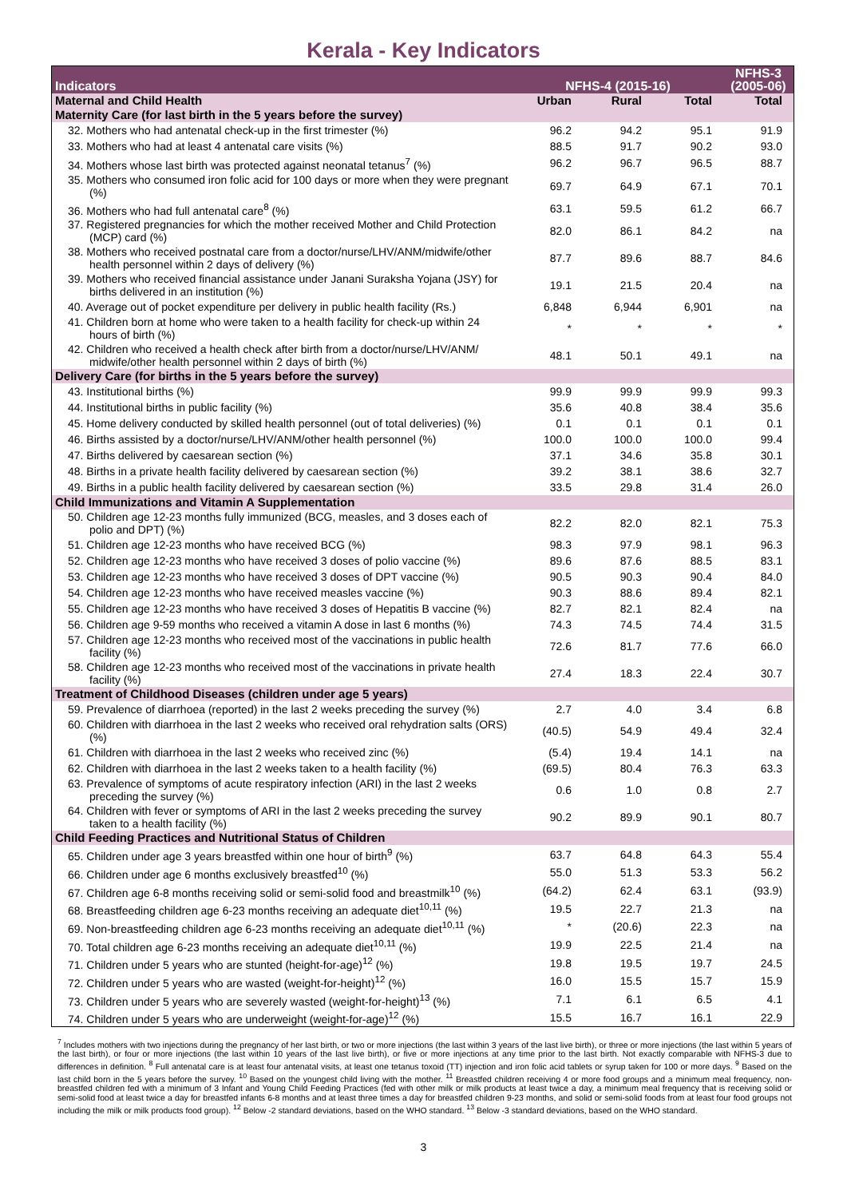Kerala - Key Indicators
| Indicators | NFHS-4 (2015-16) | | | NFHS-3 (2005-06) |
| --- | --- | --- | --- | --- |
| Maternal and Child Health | Urban | Rural | Total | Total |
| Maternity Care (for last birth in the 5 years before the survey) | | | | |
| 32. Mothers who had antenatal check-up in the first trimester (%) | 96.2 | 94.2 | 95.1 | 91.9 |
| 33. Mothers who had at least 4 antenatal care visits (%) | 88.5 | 91.7 | 90.2 | 93.0 |
| 34. Mothers whose last birth was protected against neonatal tetanus<sup>7</sup> (%) | 96.2 | 96.7 | 96.5 | 88.7 |
| 35. Mothers who consumed iron folic acid for 100 days or more when they were pregnant (%) | 69.7 | 64.9 | 67.1 | 70.1 |
| 36. Mothers who had full antenatal care<sup>8</sup> (%) | 63.1 | 59.5 | 61.2 | 66.7 |
| 37. Registered pregnancies for which the mother received Mother and Child Protection (MCP) card (%) | 82.0 | 86.1 | 84.2 | na |
| 38. Mothers who received postnatal care from a doctor/nurse/LHV/ANM/midwife/other health personnel within 2 days of delivery (%) | 87.7 | 89.6 | 88.7 | 84.6 |
| 39. Mothers who received financial assistance under Janani Suraksha Yojana (JSY) for births delivered in an institution (%) | 19.1 | 21.5 | 20.4 | na |
| 40. Average out of pocket expenditure per delivery in public health facility (Rs.) | 6,848 | 6,944 | 6,901 | na |
| 41. Children born at home who were taken to a health facility for check-up within 24 hours of birth (%) | * | * | * | * |
| 42. Children who received a health check after birth from a doctor/nurse/LHV/ANM/ midwife/other health personnel within 2 days of birth (%) | 48.1 | 50.1 | 49.1 | na |
| Delivery Care (for births in the 5 years before the survey) | | | | |
| 43. Institutional births (%) | 99.9 | 99.9 | 99.9 | 99.3 |
| 44. Institutional births in public facility (%) | 35.6 | 40.8 | 38.4 | 35.6 |
| 45. Home delivery conducted by skilled health personnel (out of total deliveries) (%) | 0.1 | 0.1 | 0.1 | 0.1 |
| 46. Births assisted by a doctor/nurse/LHV/ANM/other health personnel (%) | 100.0 | 100.0 | 100.0 | 99.4 |
| 47. Births delivered by caesarean section (%) | 37.1 | 34.6 | 35.8 | 30.1 |
| 48. Births in a private health facility delivered by caesarean section (%) | 39.2 | 38.1 | 38.6 | 32.7 |
| 49. Births in a public health facility delivered by caesarean section (%) | 33.5 | 29.8 | 31.4 | 26.0 |
| Child Immunizations and Vitamin A Supplementation | | | | |
| 50. Children age 12-23 months fully immunized (BCG, measles, and 3 doses each of polio and DPT) (%) | 82.2 | 82.0 | 82.1 | 75.3 |
| 51. Children age 12-23 months who have received BCG (%) | 98.3 | 97.9 | 98.1 | 96.3 |
| 52. Children age 12-23 months who have received 3 doses of polio vaccine (%) | 89.6 | 87.6 | 88.5 | 83.1 |
| 53. Children age 12-23 months who have received 3 doses of DPT vaccine (%) | 90.5 | 90.3 | 90.4 | 84.0 |
| 54. Children age 12-23 months who have received measles vaccine (%) | 90.3 | 88.6 | 89.4 | 82.1 |
| 55. Children age 12-23 months who have received 3 doses of Hepatitis B vaccine (%) | 82.7 | 82.1 | 82.4 | na |
| 56. Children age 9-59 months who received a vitamin A dose in last 6 months (%) | 74.3 | 74.5 | 74.4 | 31.5 |
| 57. Children age 12-23 months who received most of the vaccinations in public health facility (%) | 72.6 | 81.7 | 77.6 | 66.0 |
| 58. Children age 12-23 months who received most of the vaccinations in private health facility (%) | 27.4 | 18.3 | 22.4 | 30.7 |
| Treatment of Childhood Diseases (children under age 5 years) | | | | |
| 59. Prevalence of diarrhoea (reported) in the last 2 weeks preceding the survey (%) | 2.7 | 4.0 | 3.4 | 6.8 |
| 60. Children with diarrhoea in the last 2 weeks who received oral rehydration salts (ORS) (%) | (40.5) | 54.9 | 49.4 | 32.4 |
| 61. Children with diarrhoea in the last 2 weeks who received zinc (%) | (5.4) | 19.4 | 14.1 | na |
| 62. Children with diarrhoea in the last 2 weeks taken to a health facility (%) | (69.5) | 80.4 | 76.3 | 63.3 |
| 63. Prevalence of symptoms of acute respiratory infection (ARI) in the last 2 weeks preceding the survey (%) | 0.6 | 1.0 | 0.8 | 2.7 |
| 64. Children with fever or symptoms of ARI in the last 2 weeks preceding the survey taken to a health facility (%) | 90.2 | 89.9 | 90.1 | 80.7 |
| Child Feeding Practices and Nutritional Status of Children | | | | |
| 65. Children under age 3 years breastfed within one hour of birth<sup>9</sup> (%) | 63.7 | 64.8 | 64.3 | 55.4 |
| 66. Children under age 6 months exclusively breastfed<sup>10</sup> (%) | 55.0 | 51.3 | 53.3 | 56.2 |
| 67. Children age 6-8 months receiving solid or semi-solid food and breastmilk<sup>10</sup> (%) | (64.2) | 62.4 | 63.1 | (93.9) |
| 68. Breastfeeding children age 6-23 months receiving an adequate diet<sup>10,11</sup> (%) | 19.5 | 22.7 | 21.3 | na |
| 69. Non-breastfeeding children age 6-23 months receiving an adequate diet<sup>10,11</sup> (%) | * | (20.6) | 22.3 | na |
| 70. Total children age 6-23 months receiving an adequate diet<sup>10,11</sup> (%) | 19.9 | 22.5 | 21.4 | na |
| 71. Children under 5 years who are stunted (height-for-age)<sup>12</sup> (%) | 19.8 | 19.5 | 19.7 | 24.5 |
| 72. Children under 5 years who are wasted (weight-for-height)<sup>12</sup> (%) | 16.0 | 15.5 | 15.7 | 15.9 |
| 73. Children under 5 years who are severely wasted (weight-for-height)<sup>13</sup> (%) | 7.1 | 6.1 | 6.5 | 4.1 |
| 74. Children under 5 years who are underweight (weight-for-age)<sup>12</sup> (%) | 15.5 | 16.7 | 16.1 | 22.9 |
<sup>7</sup> Includes mothers with two injections during the pregnancy of her last birth, or two or more injections (the last within 3 years of the last live birth), or three or more injections (the last within 5 years of the last birth), or four or more injections (the last within 10 years of the last live birth), or five or more injections at any time prior to the last birth. Not exactly comparable with NFHS-3 due to differences in definition. <sup>8</sup> Full antenatal care is at least four antenatal visits, at least one tetanus toxoid (TT) injection and iron folic acid tablets or syrup taken for 100 or more days. <sup>9</sup> Based on the last child born in the 5 years before the survey. <sup>10</sup> Based on the youngest child living with the mother. <sup>11</sup> Breastfed children receiving 4 or more food groups and a minimum meal frequency, non-breastfed children fed with a minimum of 3 Infant and Young Child Feeding Practices (fed with other milk or milk products at least twice a day, a minimum meal frequency that is receiving solid or semi-solid food at least twice a day for breastfed infants 6-8 months and at least three times a day for breastfed children 9-23 months, and solid or semi-solid foods from at least four food groups not including the milk or milk products food group). <sup>12</sup> Below -2 standard deviations, based on the WHO standard. <sup>13</sup> Below -3 standard deviations, based on the WHO standard.
3